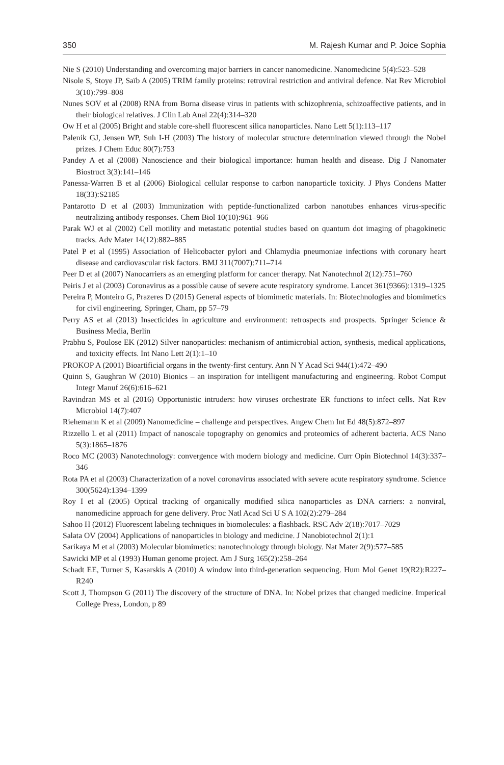350 M. Rajesh Kumar and P. Joice Sophia
Nie S (2010) Understanding and overcoming major barriers in cancer nanomedicine. Nanomedicine 5(4):523–528
Nisole S, Stoye JP, Saïb A (2005) TRIM family proteins: retroviral restriction and antiviral defence. Nat Rev Microbiol 3(10):799–808
Nunes SOV et al (2008) RNA from Borna disease virus in patients with schizophrenia, schizoaffective patients, and in their biological relatives. J Clin Lab Anal 22(4):314–320
Ow H et al (2005) Bright and stable core-shell fluorescent silica nanoparticles. Nano Lett 5(1):113–117
Palenik GJ, Jensen WP, Suh I-H (2003) The history of molecular structure determination viewed through the Nobel prizes. J Chem Educ 80(7):753
Pandey A et al (2008) Nanoscience and their biological importance: human health and disease. Dig J Nanomater Biostruct 3(3):141–146
Panessa-Warren B et al (2006) Biological cellular response to carbon nanoparticle toxicity. J Phys Condens Matter 18(33):S2185
Pantarotto D et al (2003) Immunization with peptide-functionalized carbon nanotubes enhances virus-specific neutralizing antibody responses. Chem Biol 10(10):961–966
Parak WJ et al (2002) Cell motility and metastatic potential studies based on quantum dot imaging of phagokinetic tracks. Adv Mater 14(12):882–885
Patel P et al (1995) Association of Helicobacter pylori and Chlamydia pneumoniae infections with coronary heart disease and cardiovascular risk factors. BMJ 311(7007):711–714
Peer D et al (2007) Nanocarriers as an emerging platform for cancer therapy. Nat Nanotechnol 2(12):751–760
Peiris J et al (2003) Coronavirus as a possible cause of severe acute respiratory syndrome. Lancet 361(9366):1319–1325
Pereira P, Monteiro G, Prazeres D (2015) General aspects of biomimetic materials. In: Biotechnologies and biomimetics for civil engineering. Springer, Cham, pp 57–79
Perry AS et al (2013) Insecticides in agriculture and environment: retrospects and prospects. Springer Science & Business Media, Berlin
Prabhu S, Poulose EK (2012) Silver nanoparticles: mechanism of antimicrobial action, synthesis, medical applications, and toxicity effects. Int Nano Lett 2(1):1–10
PROKOP A (2001) Bioartificial organs in the twenty-first century. Ann N Y Acad Sci 944(1):472–490
Quinn S, Gaughran W (2010) Bionics – an inspiration for intelligent manufacturing and engineering. Robot Comput Integr Manuf 26(6):616–621
Ravindran MS et al (2016) Opportunistic intruders: how viruses orchestrate ER functions to infect cells. Nat Rev Microbiol 14(7):407
Riehemann K et al (2009) Nanomedicine – challenge and perspectives. Angew Chem Int Ed 48(5):872–897
Rizzello L et al (2011) Impact of nanoscale topography on genomics and proteomics of adherent bacteria. ACS Nano 5(3):1865–1876
Roco MC (2003) Nanotechnology: convergence with modern biology and medicine. Curr Opin Biotechnol 14(3):337–346
Rota PA et al (2003) Characterization of a novel coronavirus associated with severe acute respiratory syndrome. Science 300(5624):1394–1399
Roy I et al (2005) Optical tracking of organically modified silica nanoparticles as DNA carriers: a nonviral, nanomedicine approach for gene delivery. Proc Natl Acad Sci U S A 102(2):279–284
Sahoo H (2012) Fluorescent labeling techniques in biomolecules: a flashback. RSC Adv 2(18):7017–7029
Salata OV (2004) Applications of nanoparticles in biology and medicine. J Nanobiotechnol 2(1):1
Sarikaya M et al (2003) Molecular biomimetics: nanotechnology through biology. Nat Mater 2(9):577–585
Sawicki MP et al (1993) Human genome project. Am J Surg 165(2):258–264
Schadt EE, Turner S, Kasarskis A (2010) A window into third-generation sequencing. Hum Mol Genet 19(R2):R227–R240
Scott J, Thompson G (2011) The discovery of the structure of DNA. In: Nobel prizes that changed medicine. Imperical College Press, London, p 89